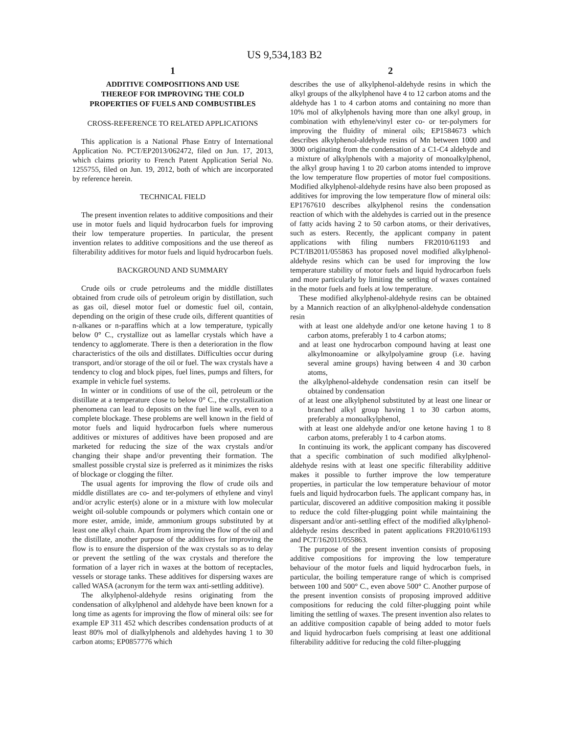US 9,534,183 B2
1
ADDITIVE COMPOSITIONS AND USE THEREOF FOR IMPROVING THE COLD PROPERTIES OF FUELS AND COMBUSTIBLES
CROSS-REFERENCE TO RELATED APPLICATIONS
This application is a National Phase Entry of International Application No. PCT/EP2013/062472, filed on Jun. 17, 2013, which claims priority to French Patent Application Serial No. 1255755, filed on Jun. 19, 2012, both of which are incorporated by reference herein.
TECHNICAL FIELD
The present invention relates to additive compositions and their use in motor fuels and liquid hydrocarbon fuels for improving their low temperature properties. In particular, the present invention relates to additive compositions and the use thereof as filterability additives for motor fuels and liquid hydrocarbon fuels.
BACKGROUND AND SUMMARY
Crude oils or crude petroleums and the middle distillates obtained from crude oils of petroleum origin by distillation, such as gas oil, diesel motor fuel or domestic fuel oil, contain, depending on the origin of these crude oils, different quantities of n-alkanes or n-paraffins which at a low temperature, typically below 0° C., crystallize out as lamellar crystals which have a tendency to agglomerate. There is then a deterioration in the flow characteristics of the oils and distillates. Difficulties occur during transport, and/or storage of the oil or fuel. The wax crystals have a tendency to clog and block pipes, fuel lines, pumps and filters, for example in vehicle fuel systems.
In winter or in conditions of use of the oil, petroleum or the distillate at a temperature close to below 0° C., the crystallization phenomena can lead to deposits on the fuel line walls, even to a complete blockage. These problems are well known in the field of motor fuels and liquid hydrocarbon fuels where numerous additives or mixtures of additives have been proposed and are marketed for reducing the size of the wax crystals and/or changing their shape and/or preventing their formation. The smallest possible crystal size is preferred as it minimizes the risks of blockage or clogging the filter.
The usual agents for improving the flow of crude oils and middle distillates are co- and ter-polymers of ethylene and vinyl and/or acrylic ester(s) alone or in a mixture with low molecular weight oil-soluble compounds or polymers which contain one or more ester, amide, imide, ammonium groups substituted by at least one alkyl chain. Apart from improving the flow of the oil and the distillate, another purpose of the additives for improving the flow is to ensure the dispersion of the wax crystals so as to delay or prevent the settling of the wax crystals and therefore the formation of a layer rich in waxes at the bottom of receptacles, vessels or storage tanks. These additives for dispersing waxes are called WASA (acronym for the term wax anti-settling additive).
The alkylphenol-aldehyde resins originating from the condensation of alkylphenol and aldehyde have been known for a long time as agents for improving the flow of mineral oils: see for example EP 311 452 which describes condensation products of at least 80% mol of dialkylphenols and aldehydes having 1 to 30 carbon atoms; EP0857776 which
2
describes the use of alkylphenol-aldehyde resins in which the alkyl groups of the alkylphenol have 4 to 12 carbon atoms and the aldehyde has 1 to 4 carbon atoms and containing no more than 10% mol of alkylphenols having more than one alkyl group, in combination with ethylene/vinyl ester co- or ter-polymers for improving the fluidity of mineral oils; EP1584673 which describes alkylphenol-aldehyde resins of Mn between 1000 and 3000 originating from the condensation of a C1-C4 aldehyde and a mixture of alkylphenols with a majority of monoalkylphenol, the alkyl group having 1 to 20 carbon atoms intended to improve the low temperature flow properties of motor fuel compositions. Modified alkylphenol-aldehyde resins have also been proposed as additives for improving the low temperature flow of mineral oils: EP1767610 describes alkylphenol resins the condensation reaction of which with the aldehydes is carried out in the presence of fatty acids having 2 to 50 carbon atoms, or their derivatives, such as esters. Recently, the applicant company in patent applications with filing numbers FR2010/61193 and PCT/IB2011/055863 has proposed novel modified alkylphenol-aldehyde resins which can be used for improving the low temperature stability of motor fuels and liquid hydrocarbon fuels and more particularly by limiting the settling of waxes contained in the motor fuels and fuels at low temperature.
These modified alkylphenol-aldehyde resins can be obtained by a Mannich reaction of an alkylphenol-aldehyde condensation resin
with at least one aldehyde and/or one ketone having 1 to 8 carbon atoms, preferably 1 to 4 carbon atoms;
and at least one hydrocarbon compound having at least one alkylmonoamine or alkylpolyamine group (i.e. having several amine groups) having between 4 and 30 carbon atoms,
the alkylphenol-aldehyde condensation resin can itself be obtained by condensation
of at least one alkylphenol substituted by at least one linear or branched alkyl group having 1 to 30 carbon atoms, preferably a monoalkylphenol,
with at least one aldehyde and/or one ketone having 1 to 8 carbon atoms, preferably 1 to 4 carbon atoms.
In continuing its work, the applicant company has discovered that a specific combination of such modified alkylphenol-aldehyde resins with at least one specific filterability additive makes it possible to further improve the low temperature properties, in particular the low temperature behaviour of motor fuels and liquid hydrocarbon fuels. The applicant company has, in particular, discovered an additive composition making it possible to reduce the cold filter-plugging point while maintaining the dispersant and/or anti-settling effect of the modified alkylphenol-aldehyde resins described in patent applications FR2010/61193 and PCT/162011/055863.
The purpose of the present invention consists of proposing additive compositions for improving the low temperature behaviour of the motor fuels and liquid hydrocarbon fuels, in particular, the boiling temperature range of which is comprised between 100 and 500° C., even above 500° C. Another purpose of the present invention consists of proposing improved additive compositions for reducing the cold filter-plugging point while limiting the settling of waxes. The present invention also relates to an additive composition capable of being added to motor fuels and liquid hydrocarbon fuels comprising at least one additional filterability additive for reducing the cold filter-plugging